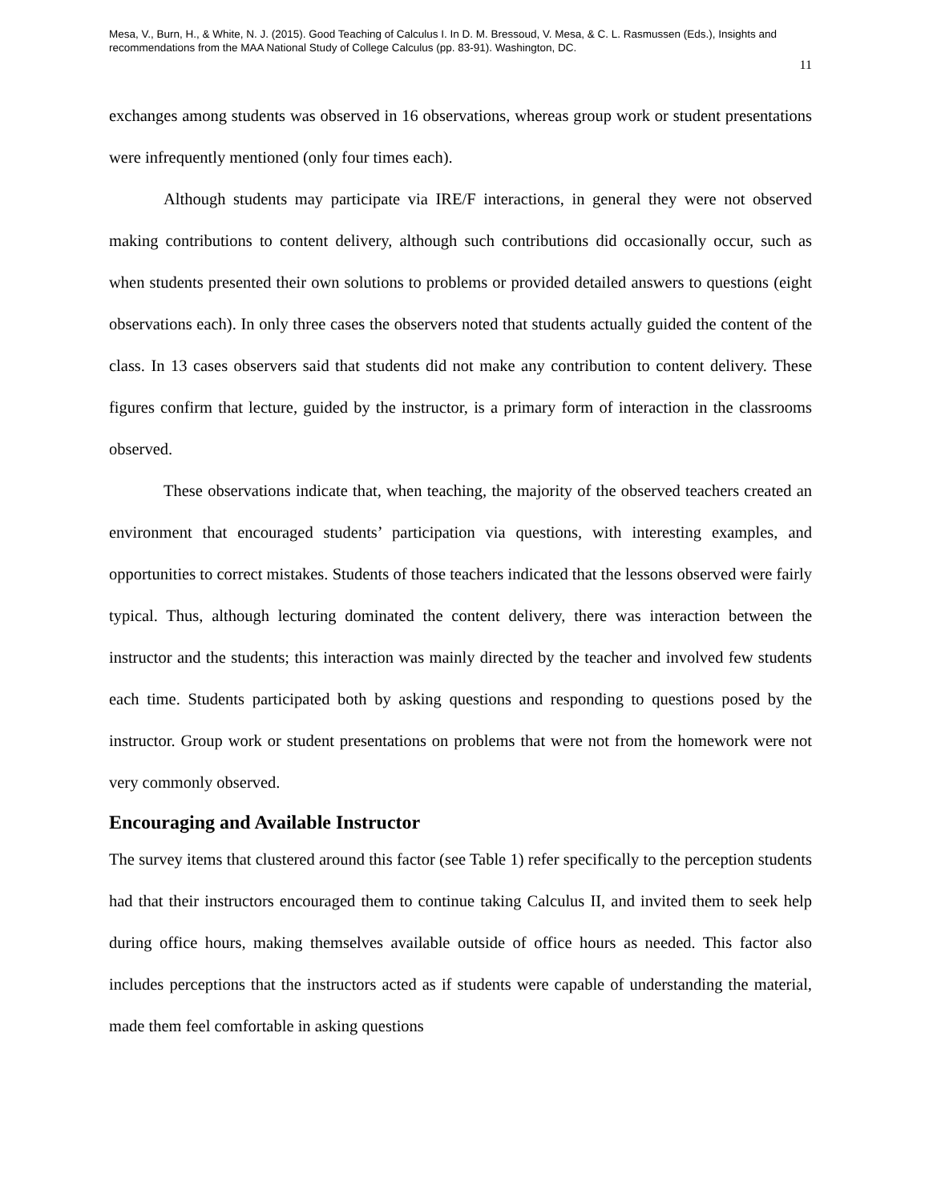Mesa, V., Burn, H., & White, N. J. (2015). Good Teaching of Calculus I. In D. M. Bressoud, V. Mesa, & C. L. Rasmussen (Eds.), Insights and recommendations from the MAA National Study of College Calculus (pp. 83-91). Washington, DC.
11
exchanges among students was observed in 16 observations, whereas group work or student presentations were infrequently mentioned (only four times each).
Although students may participate via IRE/F interactions, in general they were not observed making contributions to content delivery, although such contributions did occasionally occur, such as when students presented their own solutions to problems or provided detailed answers to questions (eight observations each). In only three cases the observers noted that students actually guided the content of the class. In 13 cases observers said that students did not make any contribution to content delivery. These figures confirm that lecture, guided by the instructor, is a primary form of interaction in the classrooms observed.
These observations indicate that, when teaching, the majority of the observed teachers created an environment that encouraged students’ participation via questions, with interesting examples, and opportunities to correct mistakes. Students of those teachers indicated that the lessons observed were fairly typical. Thus, although lecturing dominated the content delivery, there was interaction between the instructor and the students; this interaction was mainly directed by the teacher and involved few students each time. Students participated both by asking questions and responding to questions posed by the instructor. Group work or student presentations on problems that were not from the homework were not very commonly observed.
Encouraging and Available Instructor
The survey items that clustered around this factor (see Table 1) refer specifically to the perception students had that their instructors encouraged them to continue taking Calculus II, and invited them to seek help during office hours, making themselves available outside of office hours as needed. This factor also includes perceptions that the instructors acted as if students were capable of understanding the material, made them feel comfortable in asking questions